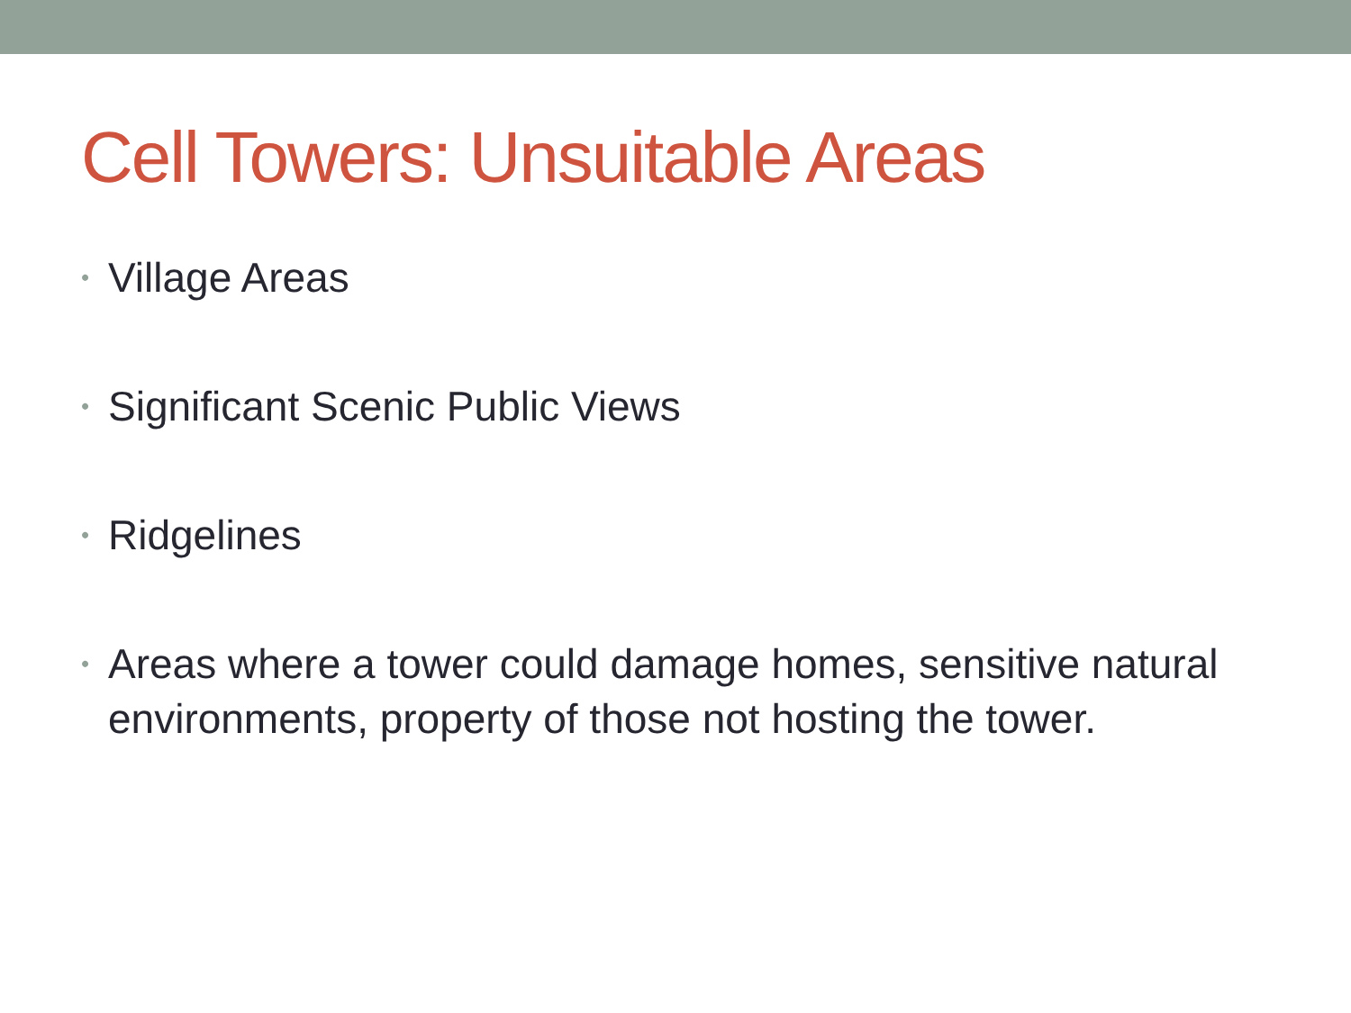Cell Towers: Unsuitable Areas
• Village Areas
• Significant Scenic Public Views
• Ridgelines
• Areas where a tower could damage homes, sensitive natural environments, property of those not hosting the tower.